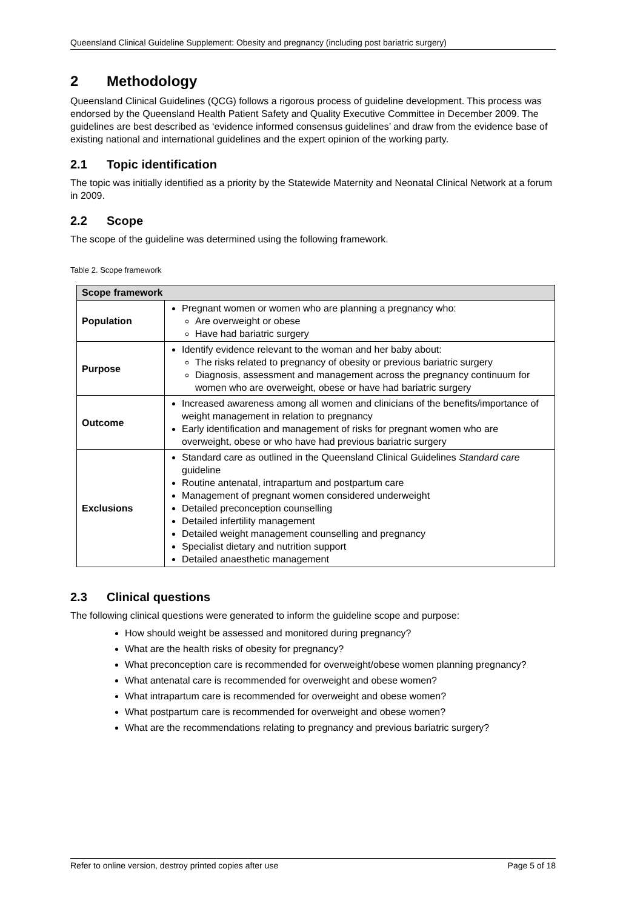Queensland Clinical Guideline Supplement: Obesity and pregnancy (including post bariatric surgery)
2 Methodology
Queensland Clinical Guidelines (QCG) follows a rigorous process of guideline development. This process was endorsed by the Queensland Health Patient Safety and Quality Executive Committee in December 2009. The guidelines are best described as ‘evidence informed consensus guidelines’ and draw from the evidence base of existing national and international guidelines and the expert opinion of the working party.
2.1 Topic identification
The topic was initially identified as a priority by the Statewide Maternity and Neonatal Clinical Network at a forum in 2009.
2.2 Scope
The scope of the guideline was determined using the following framework.
Table 2. Scope framework
| Scope framework | |
| --- | --- |
| Population | Pregnant women or women who are planning a pregnancy who: Are overweight or obese Have had bariatric surgery |
| Purpose | Identify evidence relevant to the woman and her baby about: The risks related to pregnancy of obesity or previous bariatric surgery Diagnosis, assessment and management across the pregnancy continuum for women who are overweight, obese or have had bariatric surgery |
| Outcome | Increased awareness among all women and clinicians of the benefits/importance of weight management in relation to pregnancy Early identification and management of risks for pregnant women who are overweight, obese or who have had previous bariatric surgery |
| Exclusions | Standard care as outlined in the Queensland Clinical Guidelines Standard care guideline Routine antenatal, intrapartum and postpartum care Management of pregnant women considered underweight Detailed preconception counselling Detailed infertility management Detailed weight management counselling and pregnancy Specialist dietary and nutrition support Detailed anaesthetic management |
2.3 Clinical questions
The following clinical questions were generated to inform the guideline scope and purpose:
How should weight be assessed and monitored during pregnancy?
What are the health risks of obesity for pregnancy?
What preconception care is recommended for overweight/obese women planning pregnancy?
What antenatal care is recommended for overweight and obese women?
What intrapartum care is recommended for overweight and obese women?
What postpartum care is recommended for overweight and obese women?
What are the recommendations relating to pregnancy and previous bariatric surgery?
Refer to online version, destroy printed copies after use Page 5 of 18